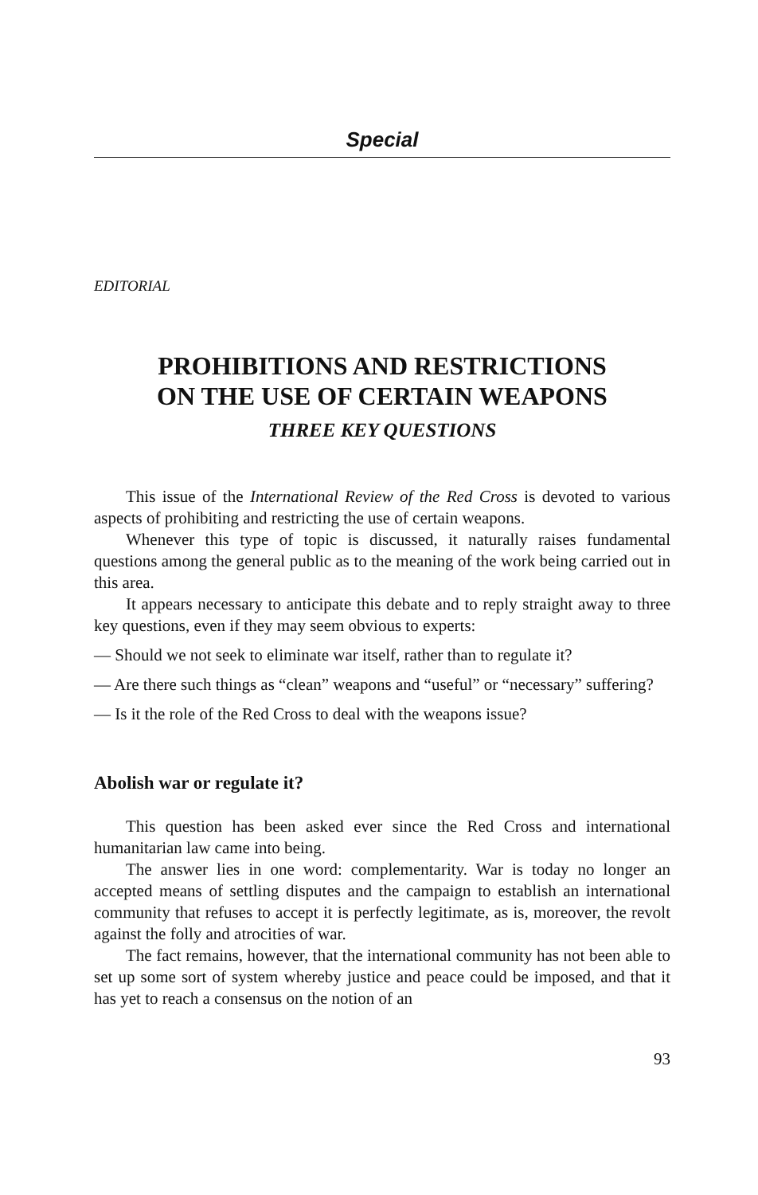Special
EDITORIAL
PROHIBITIONS AND RESTRICTIONS
ON THE USE OF CERTAIN WEAPONS
THREE KEY QUESTIONS
This issue of the International Review of the Red Cross is devoted to various aspects of prohibiting and restricting the use of certain weapons.
Whenever this type of topic is discussed, it naturally raises fundamental questions among the general public as to the meaning of the work being carried out in this area.
It appears necessary to anticipate this debate and to reply straight away to three key questions, even if they may seem obvious to experts:
— Should we not seek to eliminate war itself, rather than to regulate it?
— Are there such things as “clean” weapons and “useful” or “necessary” suffering?
— Is it the role of the Red Cross to deal with the weapons issue?
Abolish war or regulate it?
This question has been asked ever since the Red Cross and international humanitarian law came into being.
The answer lies in one word: complementarity. War is today no longer an accepted means of settling disputes and the campaign to establish an international community that refuses to accept it is perfectly legitimate, as is, moreover, the revolt against the folly and atrocities of war.
The fact remains, however, that the international community has not been able to set up some sort of system whereby justice and peace could be imposed, and that it has yet to reach a consensus on the notion of an
93